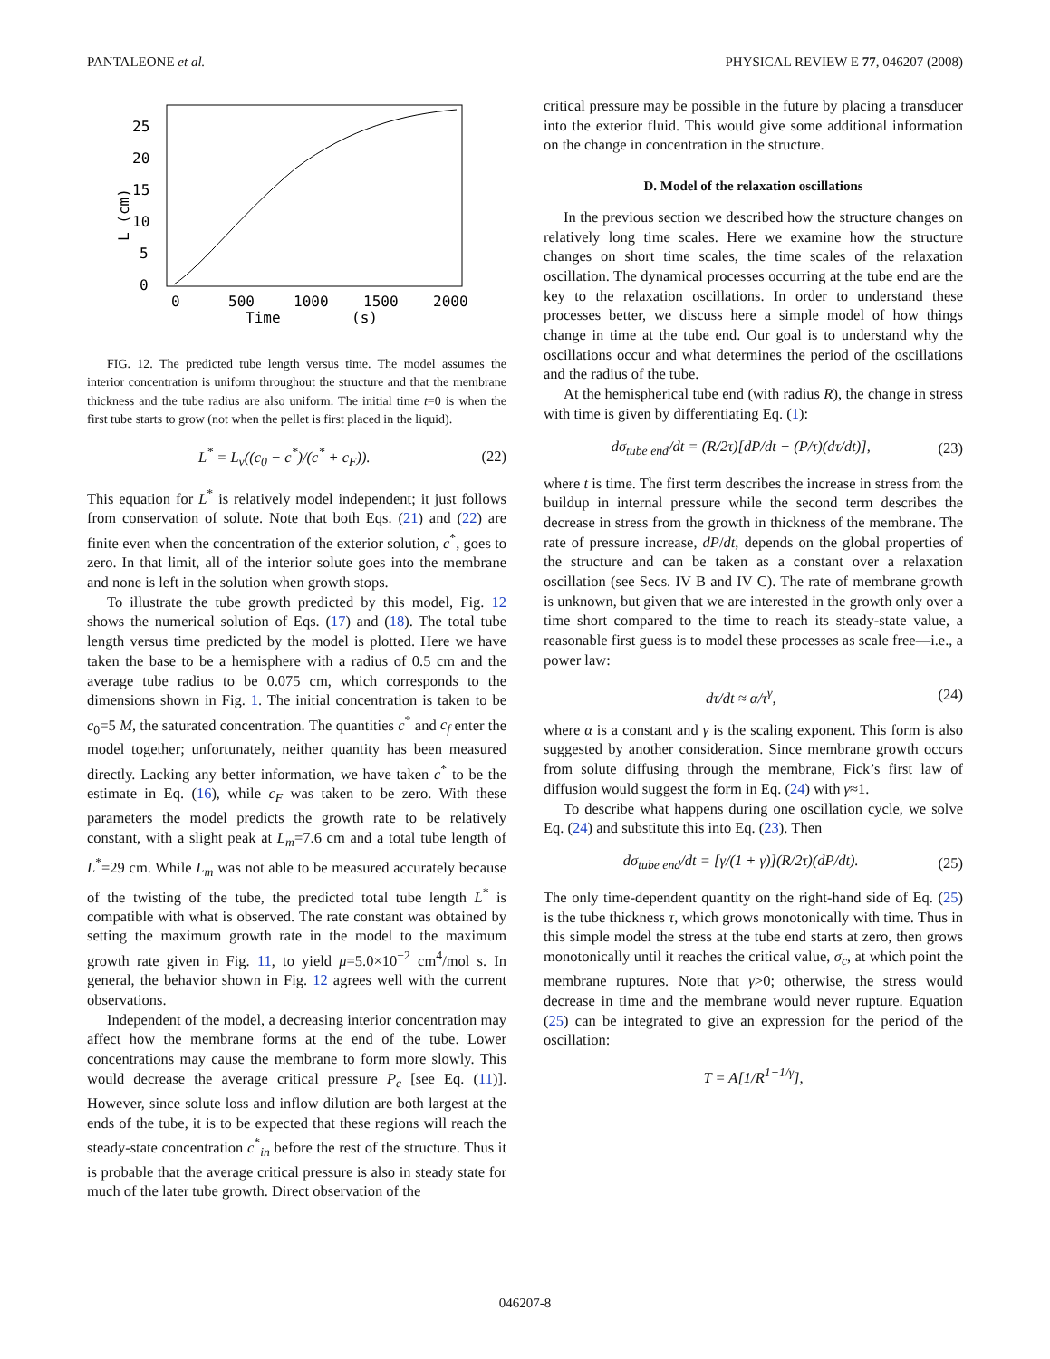PANTALEONE et al. PHYSICAL REVIEW E 77, 046207 (2008)
0
5
10
15
20
25
0
500
1000
1500
2000
Time
(s)
L (cm)
FIG. 12. The predicted tube length versus time. The model assumes the interior concentration is uniform throughout the structure and that the membrane thickness and the tube radius are also uniform. The initial time t=0 is when the first tube starts to grow (not when the pellet is first placed in the liquid).
L<sup>*</sup> = L<sub>v</sub>((c<sub>0</sub> − c<sup>*</sup>)/(c<sup>*</sup> + c<sub>F</sub>)). (22)
This equation for L<sup>*</sup> is relatively model independent; it just follows from conservation of solute. Note that both Eqs. (21) and (22) are finite even when the concentration of the exterior solution, c<sup>*</sup>, goes to zero. In that limit, all of the interior solute goes into the membrane and none is left in the solution when growth stops.
To illustrate the tube growth predicted by this model, Fig. 12 shows the numerical solution of Eqs. (17) and (18). The total tube length versus time predicted by the model is plotted. Here we have taken the base to be a hemisphere with a radius of 0.5 cm and the average tube radius to be 0.075 cm, which corresponds to the dimensions shown in Fig. 1. The initial concentration is taken to be c<sub>0</sub>=5 M, the saturated concentration. The quantities c<sup>*</sup> and c<sub>f</sub> enter the model together; unfortunately, neither quantity has been measured directly. Lacking any better information, we have taken c<sup>*</sup> to be the estimate in Eq. (16), while c<sub>F</sub> was taken to be zero. With these parameters the model predicts the growth rate to be relatively constant, with a slight peak at L<sub>m</sub>=7.6 cm and a total tube length of L<sup>*</sup>=29 cm. While L<sub>m</sub> was not able to be measured accurately because of the twisting of the tube, the predicted total tube length L<sup>*</sup> is compatible with what is observed. The rate constant was obtained by setting the maximum growth rate in the model to the maximum growth rate given in Fig. 11, to yield μ=5.0×10<sup>−2</sup> cm<sup>4</sup>/mol s. In general, the behavior shown in Fig. 12 agrees well with the current observations.
Independent of the model, a decreasing interior concentration may affect how the membrane forms at the end of the tube. Lower concentrations may cause the membrane to form more slowly. This would decrease the average critical pressure P<sub>c</sub> [see Eq. (11)]. However, since solute loss and inflow dilution are both largest at the ends of the tube, it is to be expected that these regions will reach the steady-state concentration c<sup>*</sup><sub>in</sub> before the rest of the structure. Thus it is probable that the average critical pressure is also in steady state for much of the later tube growth. Direct observation of the
critical pressure may be possible in the future by placing a transducer into the exterior fluid. This would give some additional information on the change in concentration in the structure.
D. Model of the relaxation oscillations
In the previous section we described how the structure changes on relatively long time scales. Here we examine how the structure changes on short time scales, the time scales of the relaxation oscillation. The dynamical processes occurring at the tube end are the key to the relaxation oscillations. In order to understand these processes better, we discuss here a simple model of how things change in time at the tube end. Our goal is to understand why the oscillations occur and what determines the period of the oscillations and the radius of the tube.
At the hemispherical tube end (with radius R), the change in stress with time is given by differentiating Eq. (1):
dσ<sub>tube end</sub>/dt = (R/2τ)[dP/dt − (P/τ)(dτ/dt)], (23)
where t is time. The first term describes the increase in stress from the buildup in internal pressure while the second term describes the decrease in stress from the growth in thickness of the membrane. The rate of pressure increase, dP/dt, depends on the global properties of the structure and can be taken as a constant over a relaxation oscillation (see Secs. IV B and IV C). The rate of membrane growth is unknown, but given that we are interested in the growth only over a time short compared to the time to reach its steady-state value, a reasonable first guess is to model these processes as scale free—i.e., a power law:
dτ/dt ≈ α/τ<sup>γ</sup>, (24)
where α is a constant and γ is the scaling exponent. This form is also suggested by another consideration. Since membrane growth occurs from solute diffusing through the membrane, Fick’s first law of diffusion would suggest the form in Eq. (24) with γ≈1.
To describe what happens during one oscillation cycle, we solve Eq. (24) and substitute this into Eq. (23). Then
dσ<sub>tube end</sub>/dt = [γ/(1 + γ)](R/2τ)(dP/dt). (25)
The only time-dependent quantity on the right-hand side of Eq. (25) is the tube thickness τ, which grows monotonically with time. Thus in this simple model the stress at the tube end starts at zero, then grows monotonically until it reaches the critical value, σ<sub>c</sub>, at which point the membrane ruptures. Note that γ>0; otherwise, the stress would decrease in time and the membrane would never rupture. Equation (25) can be integrated to give an expression for the period of the oscillation:
T = A[1/R<sup>1+1/γ</sup>],
046207-8